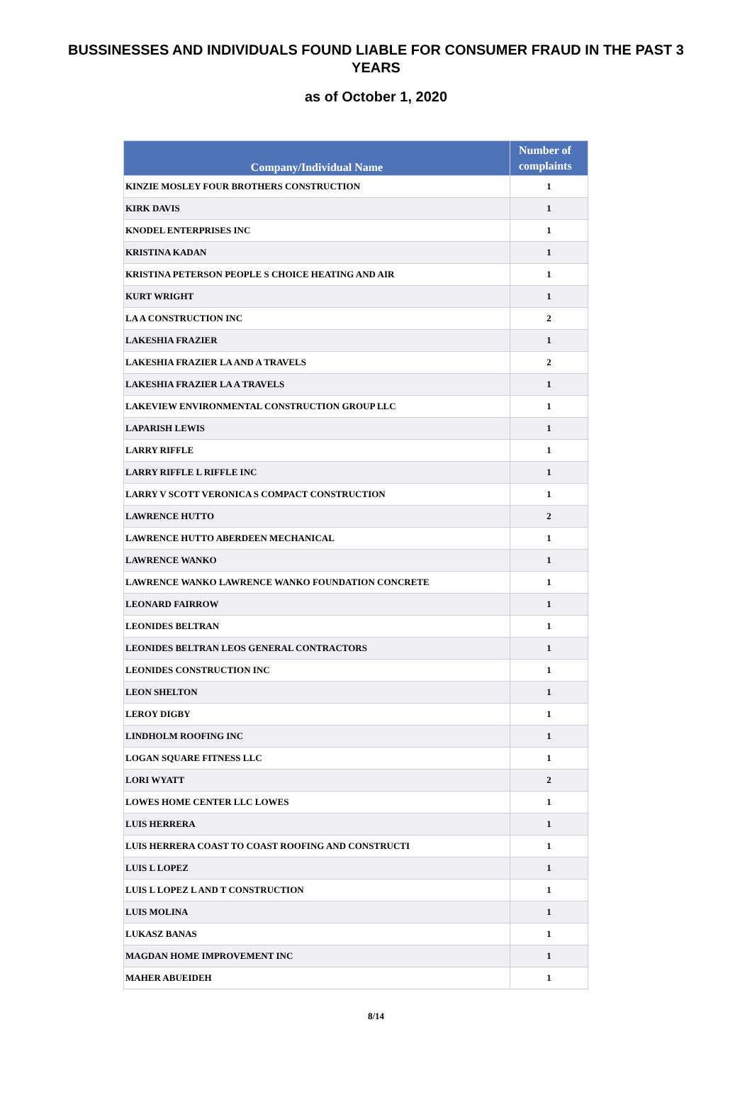BUSSINESSES AND INDIVIDUALS FOUND LIABLE FOR CONSUMER FRAUD IN THE PAST 3 YEARS
as of October 1, 2020
| Company/Individual Name | Number of complaints |
| --- | --- |
| KINZIE MOSLEY FOUR BROTHERS CONSTRUCTION | 1 |
| KIRK DAVIS | 1 |
| KNODEL ENTERPRISES INC | 1 |
| KRISTINA KADAN | 1 |
| KRISTINA PETERSON PEOPLE S CHOICE HEATING AND AIR | 1 |
| KURT WRIGHT | 1 |
| LA A CONSTRUCTION INC | 2 |
| LAKESHIA FRAZIER | 1 |
| LAKESHIA FRAZIER LA AND A TRAVELS | 2 |
| LAKESHIA FRAZIER LA A TRAVELS | 1 |
| LAKEVIEW ENVIRONMENTAL CONSTRUCTION GROUP LLC | 1 |
| LAPARISH LEWIS | 1 |
| LARRY RIFFLE | 1 |
| LARRY RIFFLE L RIFFLE INC | 1 |
| LARRY V SCOTT VERONICA S COMPACT CONSTRUCTION | 1 |
| LAWRENCE HUTTO | 2 |
| LAWRENCE HUTTO ABERDEEN MECHANICAL | 1 |
| LAWRENCE WANKO | 1 |
| LAWRENCE WANKO LAWRENCE WANKO FOUNDATION CONCRETE | 1 |
| LEONARD FAIRROW | 1 |
| LEONIDES BELTRAN | 1 |
| LEONIDES BELTRAN LEOS GENERAL CONTRACTORS | 1 |
| LEONIDES CONSTRUCTION INC | 1 |
| LEON SHELTON | 1 |
| LEROY DIGBY | 1 |
| LINDHOLM ROOFING INC | 1 |
| LOGAN SQUARE FITNESS LLC | 1 |
| LORI WYATT | 2 |
| LOWES HOME CENTER LLC LOWES | 1 |
| LUIS HERRERA | 1 |
| LUIS HERRERA COAST TO COAST ROOFING AND CONSTRUCTI | 1 |
| LUIS L LOPEZ | 1 |
| LUIS L LOPEZ L AND T CONSTRUCTION | 1 |
| LUIS MOLINA | 1 |
| LUKASZ BANAS | 1 |
| MAGDAN HOME IMPROVEMENT INC | 1 |
| MAHER ABUEIDEH | 1 |
8/14